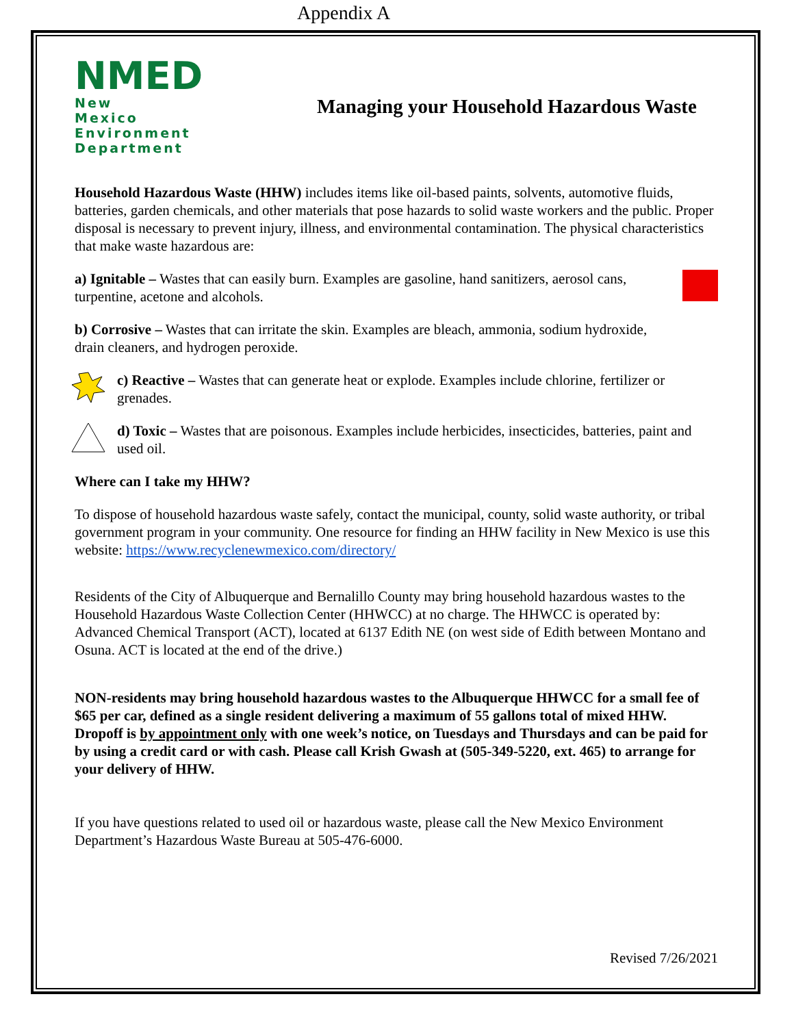Appendix A
NMED
New
Mexico
Environment
Department
Managing your Household Hazardous Waste
Household Hazardous Waste (HHW) includes items like oil-based paints, solvents, automotive fluids, batteries, garden chemicals, and other materials that pose hazards to solid waste workers and the public. Proper disposal is necessary to prevent injury, illness, and environmental contamination. The physical characteristics that make waste hazardous are:
a) Ignitable – Wastes that can easily burn. Examples are gasoline, hand sanitizers, aerosol cans, turpentine, acetone and alcohols.
b) Corrosive – Wastes that can irritate the skin. Examples are bleach, ammonia, sodium hydroxide, drain cleaners, and hydrogen peroxide.
c) Reactive – Wastes that can generate heat or explode. Examples include chlorine, fertilizer or grenades.
d) Toxic – Wastes that are poisonous. Examples include herbicides, insecticides, batteries, paint and used oil.
Where can I take my HHW?
To dispose of household hazardous waste safely, contact the municipal, county, solid waste authority, or tribal government program in your community. One resource for finding an HHW facility in New Mexico is use this website: https://www.recyclenewmexico.com/directory/
Residents of the City of Albuquerque and Bernalillo County may bring household hazardous wastes to the Household Hazardous Waste Collection Center (HHWCC) at no charge. The HHWCC is operated by: Advanced Chemical Transport (ACT), located at 6137 Edith NE (on west side of Edith between Montano and Osuna. ACT is located at the end of the drive.)
NON-residents may bring household hazardous wastes to the Albuquerque HHWCC for a small fee of $65 per car, defined as a single resident delivering a maximum of 55 gallons total of mixed HHW. Dropoff is by appointment only with one week’s notice, on Tuesdays and Thursdays and can be paid for by using a credit card or with cash. Please call Krish Gwash at (505-349-5220, ext. 465) to arrange for your delivery of HHW.
If you have questions related to used oil or hazardous waste, please call the New Mexico Environment Department’s Hazardous Waste Bureau at 505-476-6000.
Revised 7/26/2021